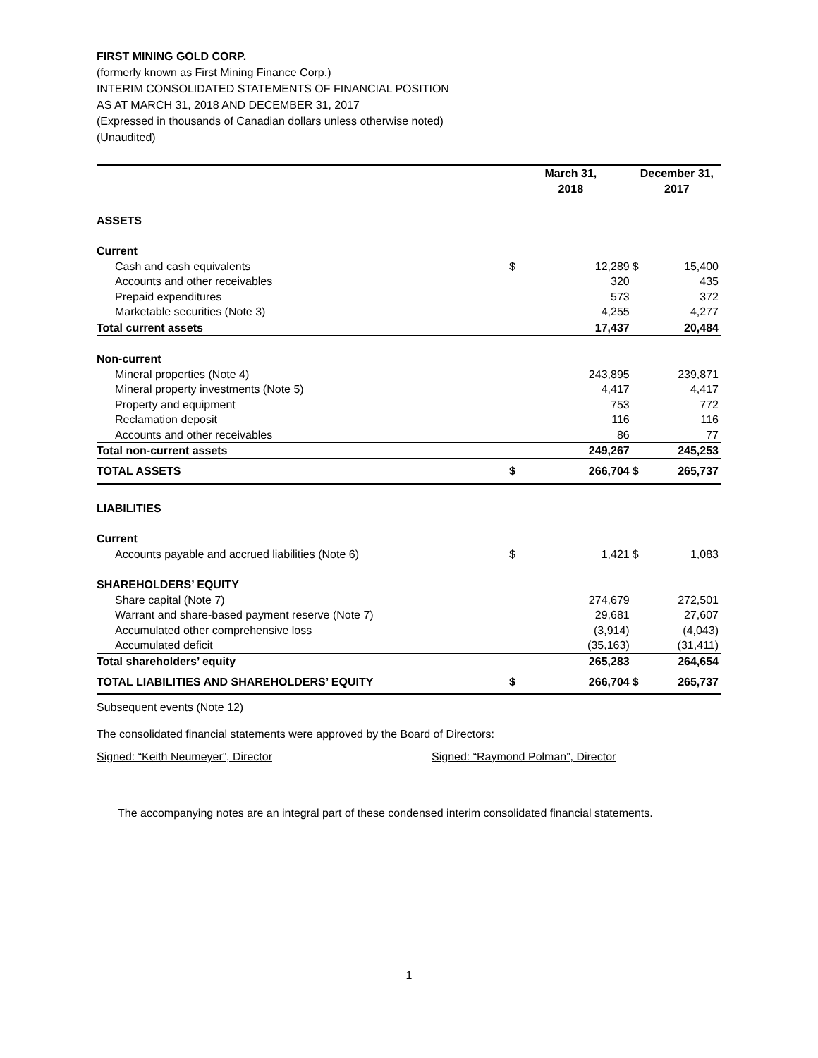FIRST MINING GOLD CORP.
(formerly known as First Mining Finance Corp.)
INTERIM CONSOLIDATED STATEMENTS OF FINANCIAL POSITION
AS AT MARCH 31, 2018 AND DECEMBER 31, 2017
(Expressed in thousands of Canadian dollars unless otherwise noted)
(Unaudited)
| | March 31, 2018 | | December 31, 2017 | |
| ASSETS | | | | |
| Current | | | | |
| Cash and cash equivalents | $ | 12,289 | $ | 15,400 |
| Accounts and other receivables | | 320 | | 435 |
| Prepaid expenditures | | 573 | | 372 |
| Marketable securities (Note 3) | | 4,255 | | 4,277 |
| Total current assets | | 17,437 | | 20,484 |
| Non-current | | | | |
| Mineral properties (Note 4) | | 243,895 | | 239,871 |
| Mineral property investments (Note 5) | | 4,417 | | 4,417 |
| Property and equipment | | 753 | | 772 |
| Reclamation deposit | | 116 | | 116 |
| Accounts and other receivables | | 86 | | 77 |
| Total non-current assets | | 249,267 | | 245,253 |
| TOTAL ASSETS | $ | 266,704 | $ | 265,737 |
| LIABILITIES | | | | |
| Current | | | | |
| Accounts payable and accrued liabilities (Note 6) | $ | 1,421 | $ | 1,083 |
| SHAREHOLDERS’ EQUITY | | | | |
| Share capital (Note 7) | | 274,679 | | 272,501 |
| Warrant and share-based payment reserve (Note 7) | | 29,681 | | 27,607 |
| Accumulated other comprehensive loss | | (3,914) | | (4,043) |
| Accumulated deficit | | (35,163) | | (31,411) |
| Total shareholders’ equity | | 265,283 | | 264,654 |
| TOTAL LIABILITIES AND SHAREHOLDERS’ EQUITY | $ | 266,704 | $ | 265,737 |
Subsequent events (Note 12)
The consolidated financial statements were approved by the Board of Directors:
Signed: “Keith Neumeyer”, Director Signed: “Raymond Polman”, Director
The accompanying notes are an integral part of these condensed interim consolidated financial statements.
1